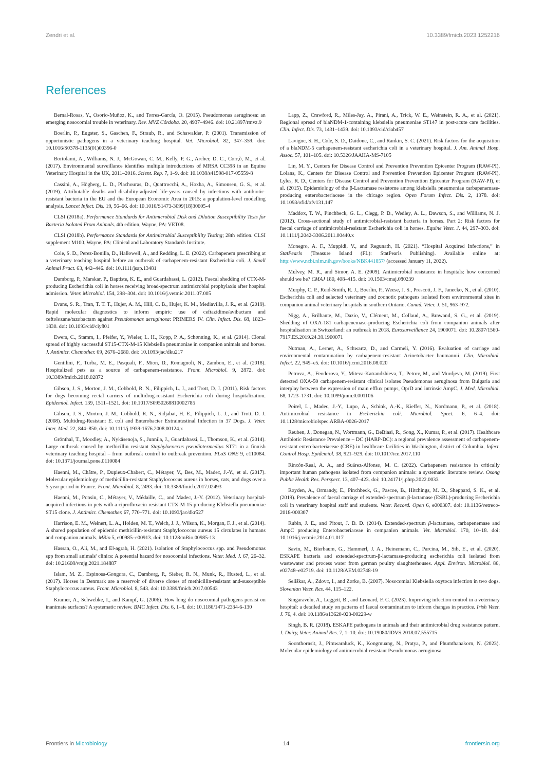Zendri et al. 10.3389/fmicb.2023.1252216
References
Bernal-Rosas, Y., Osorio-Muñoz, K., and Torres-García, O. (2015). Pseudomonas aeruginosa: an emerging nosocomial trouble in veterinary. Rev. MVZ Córdoba. 20, 4937–4946. doi: 10.21897/rmvz.9
Boerlin, P., Eugster, S., Gaschen, F., Straub, R., and Schawalder, P. (2001). Transmission of opportunistic pathogens in a veterinary teaching hospital. Vet. Microbiol. 82, 347–359. doi: 10.1016/S0378-1135(01)00396-0
Bortolami, A., Williams, N. J., McGowan, C. M., Kelly, P. G., Archer, D. C., Corr,ò, M., et al. (2017). Environmental surveillance identifies multiple introductions of MRSA CC398 in an Equine Veterinary Hospital in the UK, 2011–2016. Scient. Rep. 7, 1–9. doi: 10.1038/s41598-017-05559-8
Cassini, A., Högberg, L. D., Plachouras, D., Quattrocchi, A., Hoxha, A., Simonsen, G. S., et al. (2019). Attributable deaths and disability-adjusted life-years caused by infections with antibiotic-resistant bacteria in the EU and the European Economic Area in 2015: a population-level modelling analysis. Lancet Infect. Dis. 19, 56–66. doi: 10.1016/S1473-3099(18)30605-4
CLSI (2018a). Performance Standards for Antimicrobial Disk and Dilution Susceptibility Tests for Bacteria Isolated From Animals. 4th edition, Wayne, PA: VET08.
CLSI (2018b). Performance Standards for Antimicrobial Susceptibility Testing; 28th edition. CLSI supplement M100. Wayne, PA: Clinical and Laboratory Standards Institute.
Cole, S. D., Perez-Bonilla, D., Hallowell, A., and Redding, L. E. (2022). Carbapenem prescribing at a veterinary teaching hospital before an outbreak of carbapenem-resistant Escherichia coli. J. Small Animal Pract. 63, 442–446. doi: 10.1111/jsap.13481
Damborg, P., Marskar, P., Baptiste, K. E., and Guardabassi, L. (2012). Faecal shedding of CTX-M-producing Escherichia coli in horses receiving broad-spectrum antimicrobial prophylaxis after hospital admission. Veter. Microbiol. 154, 298–304. doi: 10.1016/j.vetmic.2011.07.005
Evans, S. R., Tran, T. T. T., Hujer, A. M., Hill, C. B., Hujer, K. M., Mediavilla, J. R., et al. (2019). Rapid molecular diagnostics to inform empiric use of ceftazidime/avibactam and ceftolozane/tazobactam against Pseudomonas aeruginosa: PRIMERS IV. Clin. Infect. Dis. 68, 1823–1830. doi: 10.1093/cid/ciy801
Ewers, C., Stamm, I., Pfeifer, Y., Wieler, L. H., Kopp, P. A., Schønning, K., et al. (2014). Clonal spread of highly successful ST15-CTX-M-15 Klebsiella pneumoniae in companion animals and horses. J. Antimicr. Chemother. 69, 2676–2680. doi: 10.1093/jac/dku217
Gentilini, F., Turba, M. E., Pasquali, F., Mion, D., Romagnoli, N., Zambon, E., et al. (2018). Hospitalized pets as a source of carbapenem-resistance. Front. Microbiol. 9, 2872. doi: 10.3389/fmicb.2018.02872
Gibson, J. S., Morton, J. M., Cobbold, R. N., Filippich, L. J., and Trott, D. J. (2011). Risk factors for dogs becoming rectal carriers of multidrug-resistant Escherichia coli during hospitalization. Epidemiol. Infect. 139, 1511–1521. doi: 10.1017/S0950268810002785
Gibson, J. S., Morton, J. M., Cobbold, R. N., Sidjabat, H. E., Filippich, L. J., and Trott, D. J. (2008). Multidrug-Resistant E. coli and Enterobacter Extraintestinal Infection in 37 Dogs. J. Veter. Inter. Med. 22, 844–850. doi: 10.1111/j.1939-1676.2008.00124.x
Grönthal, T., Moodley, A., Nykäsenoja, S., Junnila, J., Guardabassi, L., Thomson, K., et al. (2014). Large outbreak caused by methicillin resistant Staphylococcus pseudintermedius ST71 in a finnish veterinary teaching hospital – from outbreak control to outbreak prevention. PLoS ONE 9, e110084. doi: 10.1371/journal.pone.0110084
Haenni, M., Châtre, P., Dupieux-Chabert, C., Métayer, V., Bes, M., Madec, J.-Y., et al. (2017). Molecular epidemiology of methicillin-resistant Staphylococcus aureus in horses, cats, and dogs over a 5-year period in France. Front. Microbiol. 8, 2493. doi: 10.3389/fmicb.2017.02493
Haenni, M., Ponsin, C., Métayer, V., Médaille, C., and Madec, J.-Y. (2012). Veterinary hospital-acquired infections in pets with a ciprofloxacin-resistant CTX-M-15-producing Klebsiella pneumoniae ST15 clone. J. Antimicr. Chemother. 67, 770–771. doi: 10.1093/jac/dkr527
Harrison, E. M., Weinert, L. A., Holden, M. T., Welch, J. J., Wilson, K., Morgan, F. J., et al. (2014). A shared population of epidemic methicillin-resistant Staphylococcus aureus 15 circulates in humans and companion animals. MBio 5, e00985–e00913. doi: 10.1128/mBio.00985-13
Hassan, O., Ali, M., and El-agrab, H. (2021). Isolation of Staphylococcus spp. and Pseudomonas spp from small animals' clinics: A potential hazard for nosocomial infections. Veter. Med. J. 67, 26–32. doi: 10.21608/vmjg.2021.184887
Islam, M. Z., Espinosa-Gongora, C., Damborg, P., Sieber, R. N., Munk, R., Husted, L., et al. (2017). Horses in Denmark are a reservoir of diverse clones of methicillin-resistant and-susceptible Staphylococcus aureus. Front. Microbiol. 8, 543. doi: 10.3389/fmicb.2017.00543
Kramer, A., Schwebke, I., and Kampf, G. (2006). How long do nosocomial pathogens persist on inanimate surfaces? A systematic review. BMC Infect. Dis. 6, 1–8. doi: 10.1186/1471-2334-6-130
Lapp, Z., Crawford, R., Miles-Jay, A., Pirani, A., Trick, W. E., Weinstein, R. A., et al. (2021). Regional spread of blaNDM-1-containing klebsiella pneumoniae ST147 in post-acute care facilities. Clin. Infect. Dis. 73, 1431–1439. doi: 10.1093/cid/ciab457
Lavigne, S. H., Cole, S. D., Daidone, C., and Rankin, S. C. (2021). Risk factors for the acquisition of a blaNDM-5 carbapenem-resistant escherichia coli in a veterinary hospital. J. Am. Animal Hosp. Assoc. 57, 101–105. doi: 10.5326/JAAHA-MS-7105
Lin, M. Y., Centers for Disease Control and Prevention Prevention Epicenter Program (RAW-PI), Lolans, K., Centers for Disease Control and Prevention Prevention Epicenter Program (RAW-PI), Lyles, R. D., Centers for Disease Control and Prevention Prevention Epicenter Program (RAW-PI), et al. (2015). Epidemiology of the β-Lactamase resistome among klebsiella pneumoniae carbapenemase-producing enterobacteriaceae in the chicago region. Open Forum Infect. Dis. 2, 1378. doi: 10.1093/ofid/ofv131.147
Maddox, T. W., Pinchbeck, G. L., Clegg, P. D., Wedley, A. L., Dawson, S., and Williams, N. J. (2012). Cross-sectional study of antimicrobial-resistant bacteria in horses. Part 2: Risk factors for faecal carriage of antimicrobial-resistant Escherichia coli in horses. Equine Veter. J. 44, 297–303. doi: 10.1111/j.2042-3306.2011.00440.x
Monegro, A. F., Muppidi, V., and Regunath, H. (2021). “Hospital Acquired Infections,” in StatPearls (Treasure Island (FL): StatPearls Publishing). Available online at: http://www.ncbi.nlm.nih.gov/books/NBK441857/ (accessed January 11, 2022).
Mulvey, M. R., and Simor, A. E. (2009). Antimicrobial resistance in hospitals: how concerned should we be? CMAJ 180, 408–415. doi: 10.1503/cmaj.080239
Murphy, C. P., Reid-Smith, R. J., Boerlin, P., Weese, J. S., Prescott, J. F., Janecko, N., et al. (2010). Escherichia coli and selected veterinary and zoonotic pathogens isolated from environmental sites in companion animal veterinary hospitals in southern Ontario. Canad. Veter. J. 51, 963–972.
Nigg, A., Brilhante, M., Dazio, V., Clément, M., Collaud, A., Brawand, S. G., et al. (2019). Shedding of OXA-181 carbapenemase-producing Escherichia coli from companion animals after hospitalisation in Switzerland: an outbreak in 2018. Eurosurveillance 24, 1900071. doi: 10.2807/1560-7917.ES.2019.24.39.1900071
Nutman, A., Lerner, A., Schwartz, D., and Carmeli, Y. (2016). Evaluation of carriage and environmental contamination by carbapenem-resistant Acinetobacter baumannii. Clin. Microbiol. Infect. 22, 949–e5. doi: 10.1016/j.cmi.2016.08.020
Petrova, A., Feodorova, Y., Miteva-Katrandzhieva, T., Petrov, M., and Murdjeva, M. (2019). First detected OXA-50 carbapenem-resistant clinical isolates Pseudomonas aeruginosa from Bulgaria and interplay between the expression of main efflux pumps, OprD and intrinsic AmpC. J. Med. Microbiol. 68, 1723–1731. doi: 10.1099/jmm.0.001106
Poirel, L., Madec, J.-Y., Lupo, A., Schink, A.-K., Kieffer, N., Nordmann, P., et al. (2018). Antimicrobial resistance in Escherichia coli. Microbiol. Spect. 6, 6–4. doi: 10.1128/microbiolspec.ARBA-0026-2017
Reuben, J., Donegan, N., Wortmann, G., DeBiasi, R., Song, X., Kumar, P., et al. (2017). Healthcare Antibiotic Resistance Prevalence – DC (HARP-DC): a regional prevalence assessment of carbapenem-resistant enterobacteriaceae (CRE) in healthcare facilities in Washington, district of Columbia. Infect. Control Hosp. Epidemiol. 38, 921–929. doi: 10.1017/ice.2017.110
Rincón-Real, A. A., and Suárez-Alfonso, M. C. (2022). Carbapenem resistance in critically important human pathogens isolated from companion animals: a systematic literature review. Osong Public Health Res. Perspect. 13, 407–423. doi: 10.24171/j.phrp.2022.0033
Royden, A., Ormandy, E., Pinchbeck, G., Pascoe, B., Hitchings, M. D., Sheppard, S. K., et al. (2019). Prevalence of faecal carriage of extended-spectrum β-lactamase (ESBL)-producing Escherichia coli in veterinary hospital staff and students. Veter. Record. Open 6, e000307. doi: 10.1136/vetreco-2018-000307
Rubin, J. E., and Pitout, J. D. D. (2014). Extended-spectrum β-lactamase, carbapenemase and AmpC producing Enterobacteriaceae in companion animals. Vet. Microbiol. 170, 10–18. doi: 10.1016/j.vetmic.2014.01.017
Savin, M., Bierbaum, G., Hammerl, J. A., Heinemann, C., Parcina, M., Sib, E., et al. (2020). ESKAPE bacteria and extended-spectrum-β-lactamase-producing escherichia coli isolated from wastewater and process water from german poultry slaughterhouses. Appl. Environ. Microbiol. 86, e02748–e02719. doi: 10.1128/AEM.02748-19
Seliškar, A., Zdovc, I., and Zorko, B. (2007). Nosocomial Klebsiella oxytoca infection in two dogs. Slovenian Veter. Res. 44, 115–122.
Singaravelu, A., Leggett, B., and Leonard, F. C. (2023). Improving infection control in a veterinary hospital: a detailed study on patterns of faecal contamination to inform changes in practice. Irish Veter. J. 76, 4. doi: 10.1186/s13620-023-00229-w
Singh, B. R. (2018). ESKAPE pathogens in animals and their antimicrobial drug resistance pattern. J. Dairy, Veter. Animal Res. 7, 1–10. doi: 10.19080/JDVS.2018.07.555715
Soonthornsit, J., Pimwaraluck, K., Kongmuang, N., Pratya, P., and Phumthanakorn, N. (2023). Molecular epidemiology of antimicrobial-resistant Pseudomonas aeruginosa
Frontiers in Microbiology 14 frontiersin.org